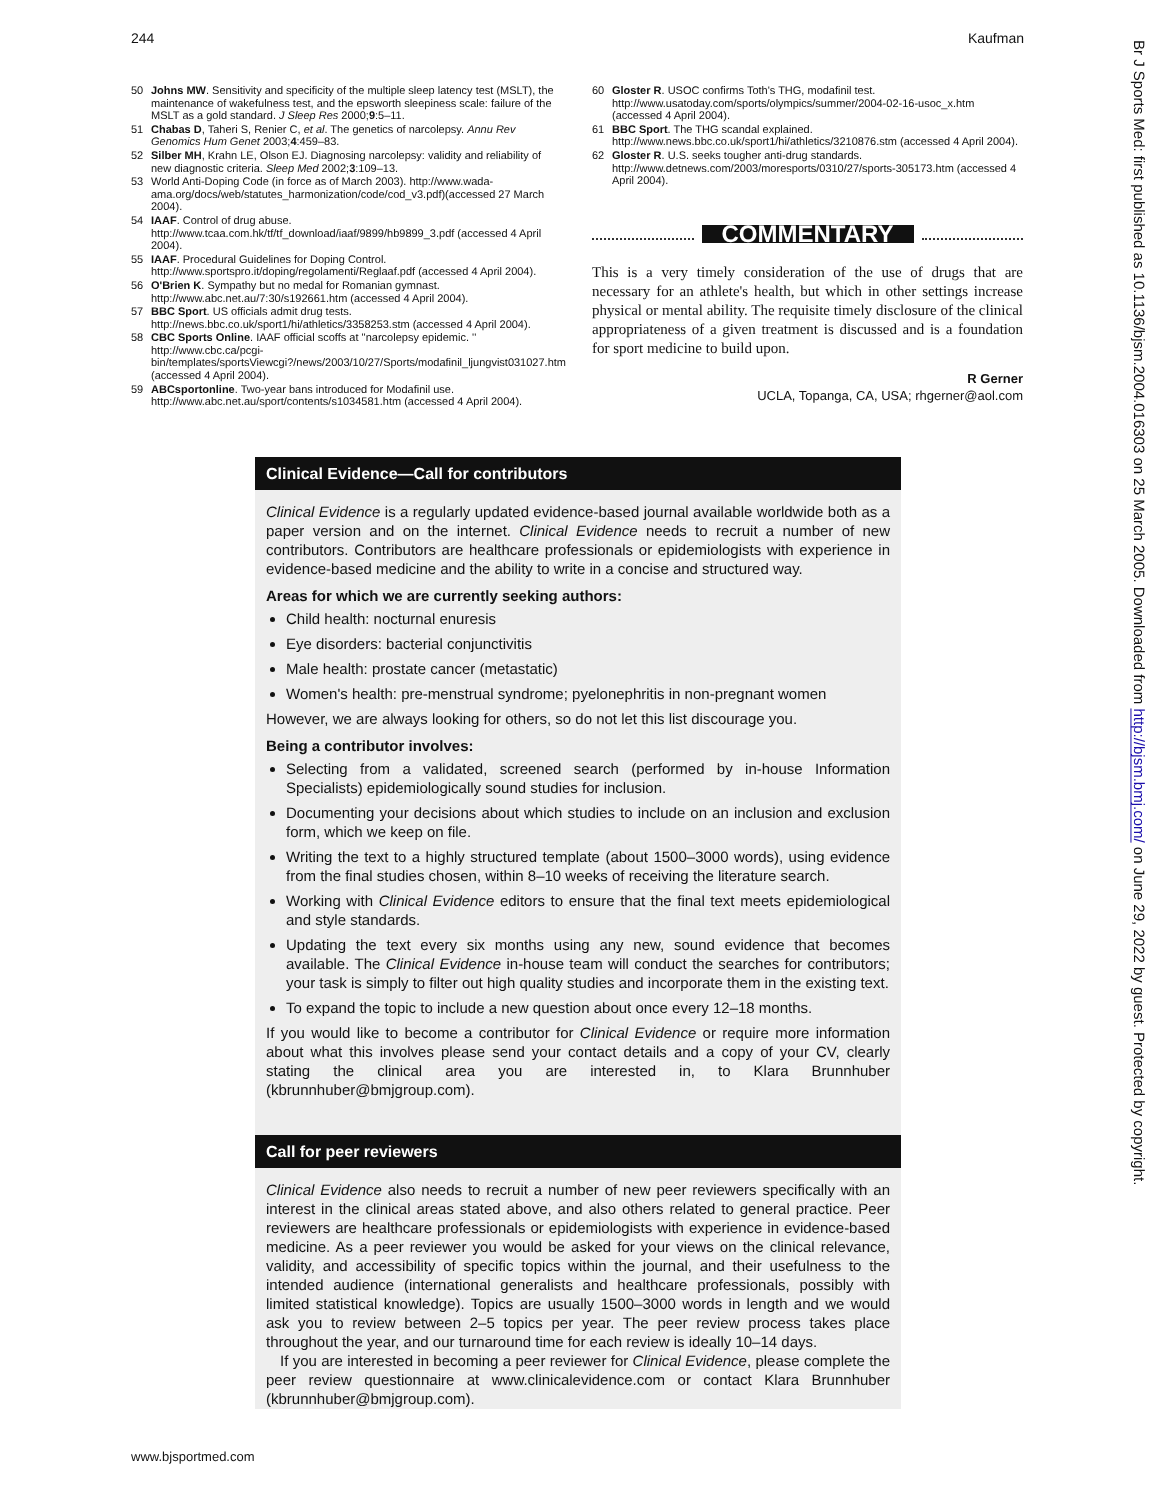244 Kaufman
50 Johns MW. Sensitivity and specificity of the multiple sleep latency test (MSLT), the maintenance of wakefulness test, and the epsworth sleepiness scale: failure of the MSLT as a gold standard. J Sleep Res 2000;9:5–11.
51 Chabas D, Taheri S, Renier C, et al. The genetics of narcolepsy. Annu Rev Genomics Hum Genet 2003;4:459–83.
52 Silber MH, Krahn LE, Olson EJ. Diagnosing narcolepsy: validity and reliability of new diagnostic criteria. Sleep Med 2002;3:109–13.
53 World Anti-Doping Code (in force as of March 2003). http://www.wada-ama.org/docs/web/statutes_harmonization/code/cod_v3.pdf)(accessed 27 March 2004).
54 IAAF. Control of drug abuse. http://www.tcaa.com.hk/tf/tf_download/iaaf/9899/hb9899_3.pdf (accessed 4 April 2004).
55 IAAF. Procedural Guidelines for Doping Control. http://www.sportspro.it/doping/regolamenti/Reglaaf.pdf (accessed 4 April 2004).
56 O'Brien K. Sympathy but no medal for Romanian gymnast. http://www.abc.net.au/7:30/s192661.htm (accessed 4 April 2004).
57 BBC Sport. US officials admit drug tests. http://news.bbc.co.uk/sport1/hi/athletics/3358253.stm (accessed 4 April 2004).
58 CBC Sports Online. IAAF official scoffs at ''narcolepsy epidemic. '' http://www.cbc.ca/pcgi-bin/templates/sportsViewcgi?/news/2003/10/27/Sports/modafinil_ljungvist031027.htm (accessed 4 April 2004).
59 ABCsportonline. Two-year bans introduced for Modafinil use. http://www.abc.net.au/sport/contents/s1034581.htm (accessed 4 April 2004).
60 Gloster R. USOC confirms Toth's THG, modafinil test. http://www.usatoday.com/sports/olympics/summer/2004-02-16-usoc_x.htm (accessed 4 April 2004).
61 BBC Sport. The THG scandal explained. http://www.news.bbc.co.uk/sport1/hi/athletics/3210876.stm (accessed 4 April 2004).
62 Gloster R. U.S. seeks tougher anti-drug standards. http://www.detnews.com/2003/moresports/0310/27/sports-305173.htm (accessed 4 April 2004).
COMMENTARY
This is a very timely consideration of the use of drugs that are necessary for an athlete's health, but which in other settings increase physical or mental ability. The requisite timely disclosure of the clinical appropriateness of a given treatment is discussed and is a foundation for sport medicine to build upon.
R Gerner
UCLA, Topanga, CA, USA; rhgerner@aol.com
Clinical Evidence—Call for contributors
Clinical Evidence is a regularly updated evidence-based journal available worldwide both as a paper version and on the internet. Clinical Evidence needs to recruit a number of new contributors. Contributors are healthcare professionals or epidemiologists with experience in evidence-based medicine and the ability to write in a concise and structured way.
Areas for which we are currently seeking authors:
Child health: nocturnal enuresis
Eye disorders: bacterial conjunctivitis
Male health: prostate cancer (metastatic)
Women's health: pre-menstrual syndrome; pyelonephritis in non-pregnant women
However, we are always looking for others, so do not let this list discourage you.
Being a contributor involves:
Selecting from a validated, screened search (performed by in-house Information Specialists) epidemiologically sound studies for inclusion.
Documenting your decisions about which studies to include on an inclusion and exclusion form, which we keep on file.
Writing the text to a highly structured template (about 1500–3000 words), using evidence from the final studies chosen, within 8–10 weeks of receiving the literature search.
Working with Clinical Evidence editors to ensure that the final text meets epidemiological and style standards.
Updating the text every six months using any new, sound evidence that becomes available. The Clinical Evidence in-house team will conduct the searches for contributors; your task is simply to filter out high quality studies and incorporate them in the existing text.
To expand the topic to include a new question about once every 12–18 months.
If you would like to become a contributor for Clinical Evidence or require more information about what this involves please send your contact details and a copy of your CV, clearly stating the clinical area you are interested in, to Klara Brunnhuber (kbrunnhuber@bmjgroup.com).
Call for peer reviewers
Clinical Evidence also needs to recruit a number of new peer reviewers specifically with an interest in the clinical areas stated above, and also others related to general practice. Peer reviewers are healthcare professionals or epidemiologists with experience in evidence-based medicine. As a peer reviewer you would be asked for your views on the clinical relevance, validity, and accessibility of specific topics within the journal, and their usefulness to the intended audience (international generalists and healthcare professionals, possibly with limited statistical knowledge). Topics are usually 1500–3000 words in length and we would ask you to review between 2–5 topics per year. The peer review process takes place throughout the year, and our turnaround time for each review is ideally 10–14 days.
If you are interested in becoming a peer reviewer for Clinical Evidence, please complete the peer review questionnaire at www.clinicalevidence.com or contact Klara Brunnhuber (kbrunnhuber@bmjgroup.com).
www.bjsportmed.com
Br J Sports Med: first published as 10.1136/bjsm.2004.016303 on 25 March 2005. Downloaded from http://bjsm.bmj.com/ on June 29, 2022 by guest. Protected by copyright.